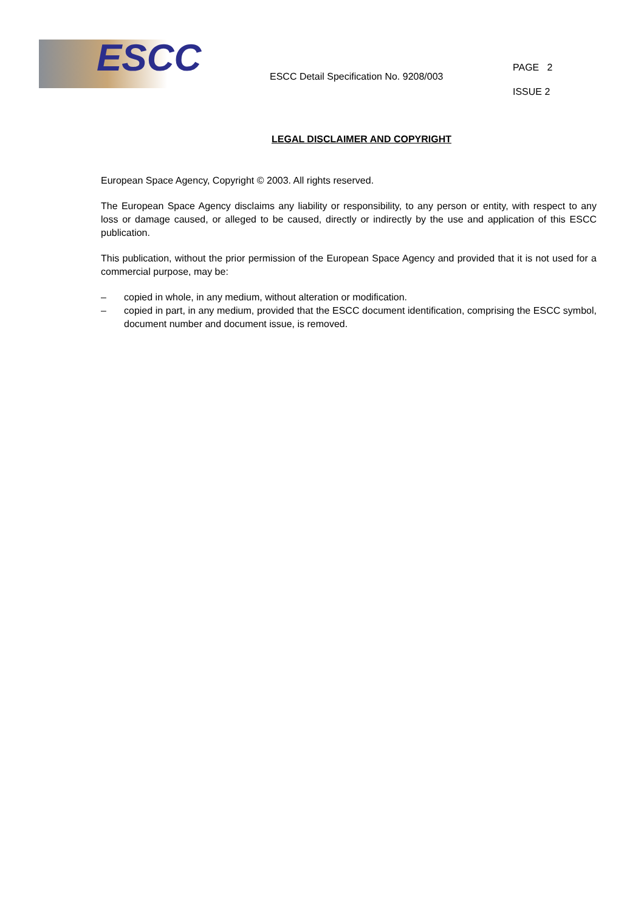ESCC
ESCC Detail Specification No. 9208/003
PAGE 2
ISSUE 2
LEGAL DISCLAIMER AND COPYRIGHT
European Space Agency, Copyright © 2003. All rights reserved.
The European Space Agency disclaims any liability or responsibility, to any person or entity, with respect to any loss or damage caused, or alleged to be caused, directly or indirectly by the use and application of this ESCC publication.
This publication, without the prior permission of the European Space Agency and provided that it is not used for a commercial purpose, may be:
– copied in whole, in any medium, without alteration or modification.
– copied in part, in any medium, provided that the ESCC document identification, comprising the ESCC symbol, document number and document issue, is removed.